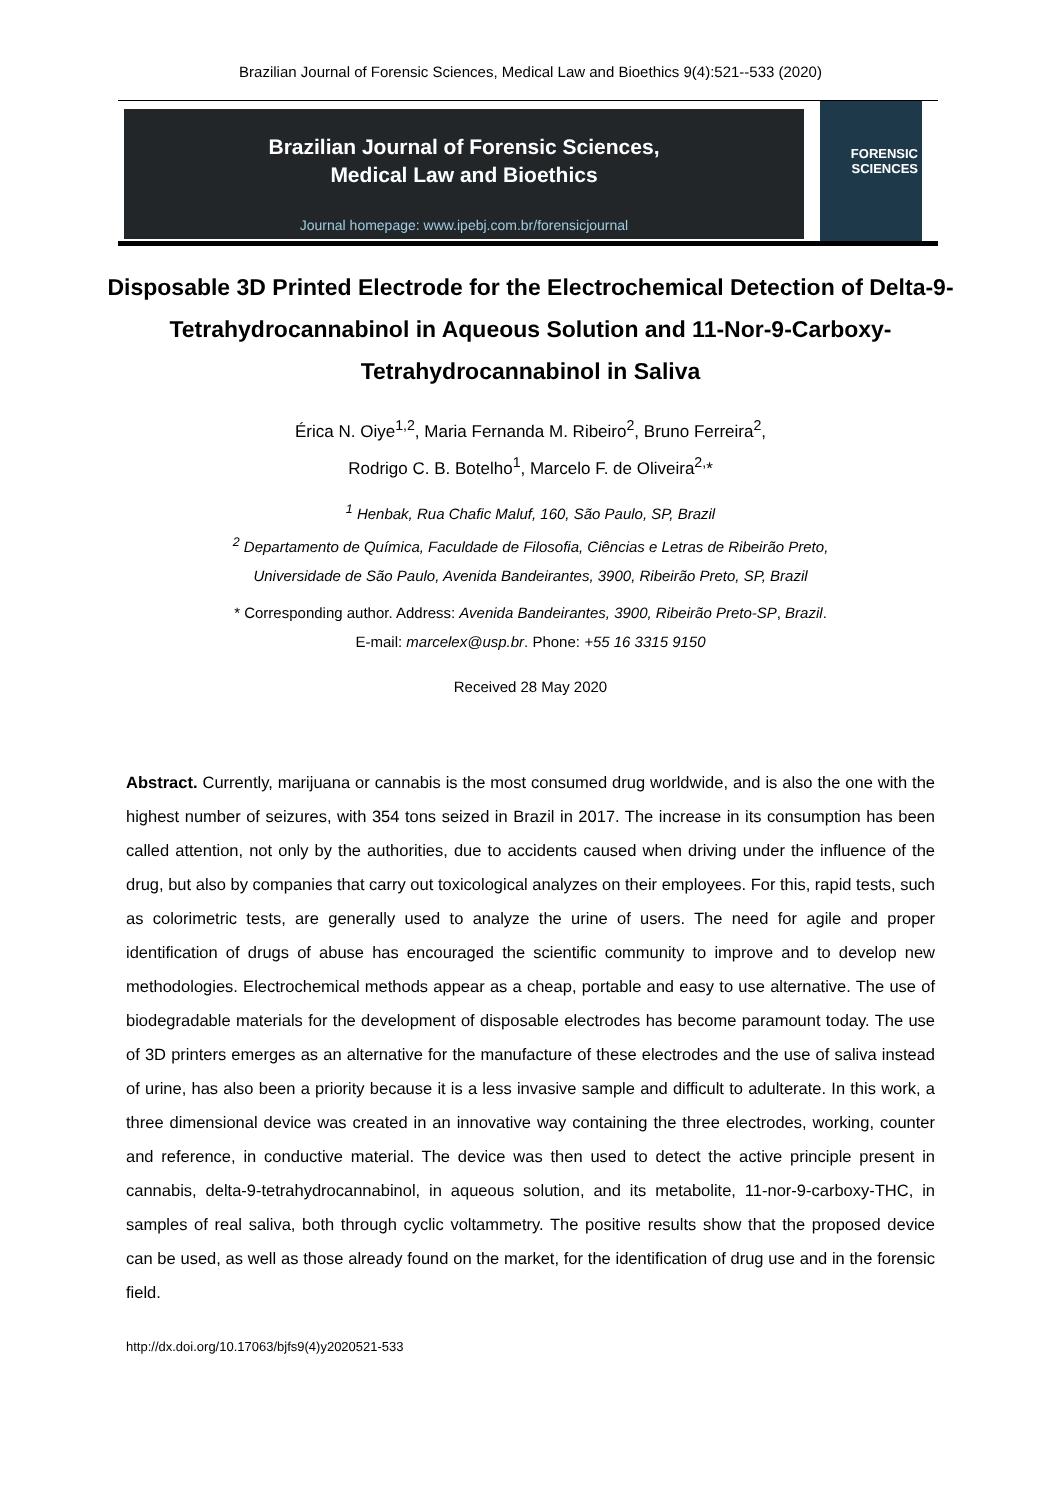Brazilian Journal of Forensic Sciences, Medical Law and Bioethics 9(4):521--533 (2020)
Brazilian Journal of Forensic Sciences,
Medical Law and Bioethics
Journal homepage: www.ipebj.com.br/forensicjournal
FORENSIC
SCIENCES
Disposable 3D Printed Electrode for the Electrochemical Detection of Delta-9-Tetrahydrocannabinol in Aqueous Solution and 11-Nor-9-Carboxy-Tetrahydrocannabinol in Saliva
Érica N. Oiye<sup>1,2</sup>, Maria Fernanda M. Ribeiro<sup>2</sup>, Bruno Ferreira<sup>2</sup>,
Rodrigo C. B. Botelho<sup>1</sup>, Marcelo F. de Oliveira<sup>2,</sup>*
<sup>1</sup> Henbak, Rua Chafic Maluf, 160, São Paulo, SP, Brazil
<sup>2</sup> Departamento de Química, Faculdade de Filosofia, Ciências e Letras de Ribeirão Preto,
Universidade de São Paulo, Avenida Bandeirantes, 3900, Ribeirão Preto, SP, Brazil
* Corresponding author. Address: Avenida Bandeirantes, 3900, Ribeirão Preto-SP, Brazil.
E-mail: marcelex@usp.br. Phone: +55 16 3315 9150
Received 28 May 2020
Abstract. Currently, marijuana or cannabis is the most consumed drug worldwide, and is also the one with the highest number of seizures, with 354 tons seized in Brazil in 2017. The increase in its consumption has been called attention, not only by the authorities, due to accidents caused when driving under the influence of the drug, but also by companies that carry out toxicological analyzes on their employees. For this, rapid tests, such as colorimetric tests, are generally used to analyze the urine of users. The need for agile and proper identification of drugs of abuse has encouraged the scientific community to improve and to develop new methodologies. Electrochemical methods appear as a cheap, portable and easy to use alternative. The use of biodegradable materials for the development of disposable electrodes has become paramount today. The use of 3D printers emerges as an alternative for the manufacture of these electrodes and the use of saliva instead of urine, has also been a priority because it is a less invasive sample and difficult to adulterate. In this work, a three dimensional device was created in an innovative way containing the three electrodes, working, counter and reference, in conductive material. The device was then used to detect the active principle present in cannabis, delta-9-tetrahydrocannabinol, in aqueous solution, and its metabolite, 11-nor-9-carboxy-THC, in samples of real saliva, both through cyclic voltammetry. The positive results show that the proposed device can be used, as well as those already found on the market, for the identification of drug use and in the forensic field.
http://dx.doi.org/10.17063/bjfs9(4)y2020521-533